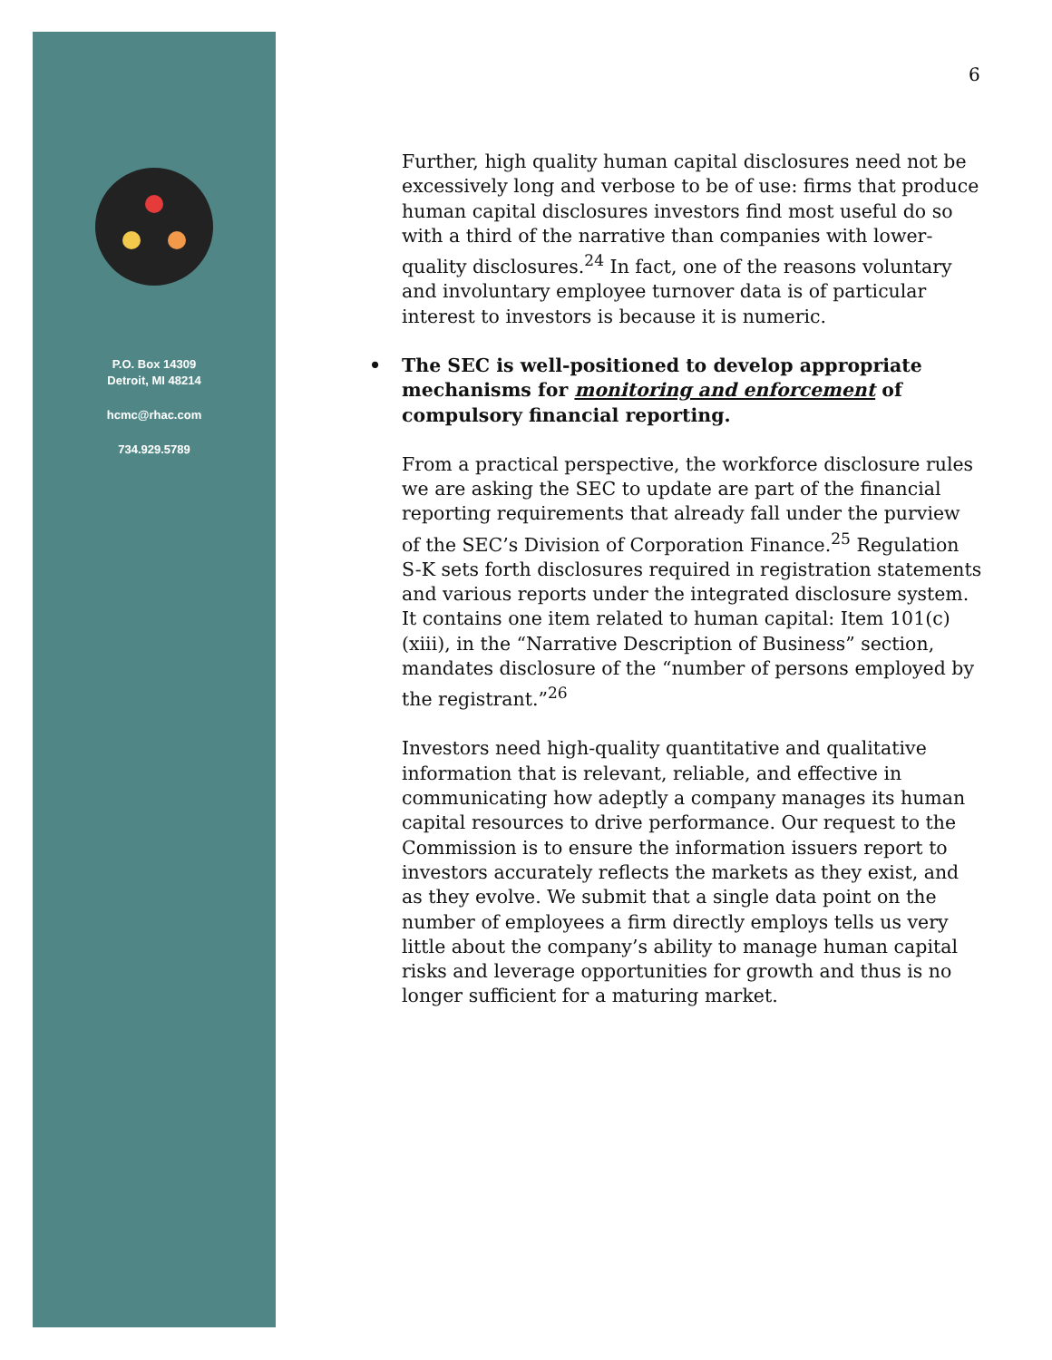P.O. Box 14309
Detroit, MI 48214
hcmc@rhac.com
734.929.5789
6
Further, high quality human capital disclosures need not be excessively long and verbose to be of use: firms that produce human capital disclosures investors find most useful do so with a third of the narrative than companies with lower-quality disclosures.<sup>24</sup> In fact, one of the reasons voluntary and involuntary employee turnover data is of particular interest to investors is because it is numeric.
• The SEC is well-positioned to develop appropriate mechanisms for monitoring and enforcement of compulsory financial reporting.
From a practical perspective, the workforce disclosure rules we are asking the SEC to update are part of the financial reporting requirements that already fall under the purview of the SEC’s Division of Corporation Finance.<sup>25</sup> Regulation S-K sets forth disclosures required in registration statements and various reports under the integrated disclosure system. It contains one item related to human capital: Item 101(c)(xiii), in the “Narrative Description of Business” section, mandates disclosure of the “number of persons employed by the registrant.”<sup>26</sup>
Investors need high-quality quantitative and qualitative information that is relevant, reliable, and effective in communicating how adeptly a company manages its human capital resources to drive performance. Our request to the Commission is to ensure the information issuers report to investors accurately reflects the markets as they exist, and as they evolve. We submit that a single data point on the number of employees a firm directly employs tells us very little about the company’s ability to manage human capital risks and leverage opportunities for growth and thus is no longer sufficient for a maturing market.